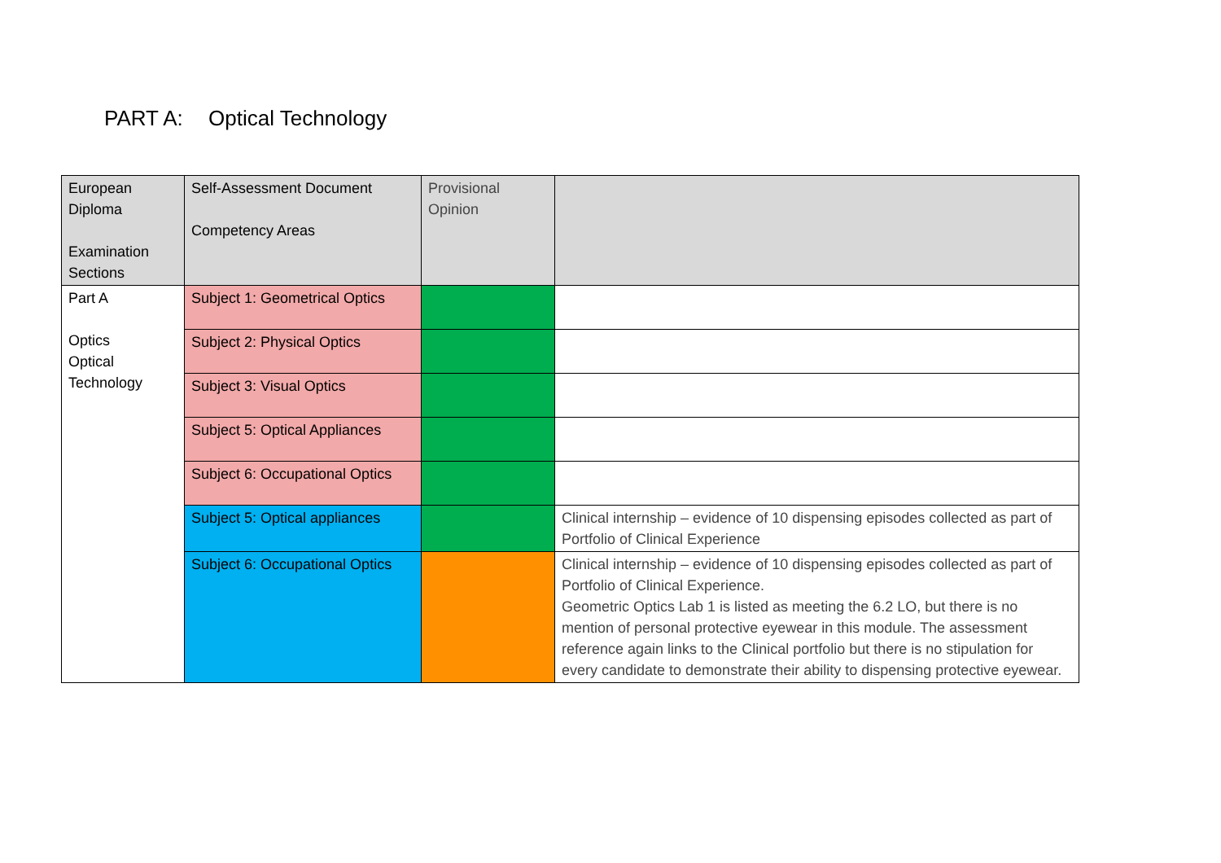PART A: Optical Technology
| European Diploma Examination Sections | Self-Assessment Document Competency Areas | Provisional Opinion | |
| Part A Optics Optical Technology | Subject 1: Geometrical Optics | | |
| | Subject 2: Physical Optics | | |
| | Subject 3: Visual Optics | | |
| | Subject 5: Optical Appliances | | |
| | Subject 6: Occupational Optics | | |
| | Subject 5: Optical appliances | | Clinical internship – evidence of 10 dispensing episodes collected as part of Portfolio of Clinical Experience |
| | Subject 6: Occupational Optics | | Clinical internship – evidence of 10 dispensing episodes collected as part of Portfolio of Clinical Experience. Geometric Optics Lab 1 is listed as meeting the 6.2 LO, but there is no mention of personal protective eyewear in this module. The assessment reference again links to the Clinical portfolio but there is no stipulation for every candidate to demonstrate their ability to dispensing protective eyewear. |